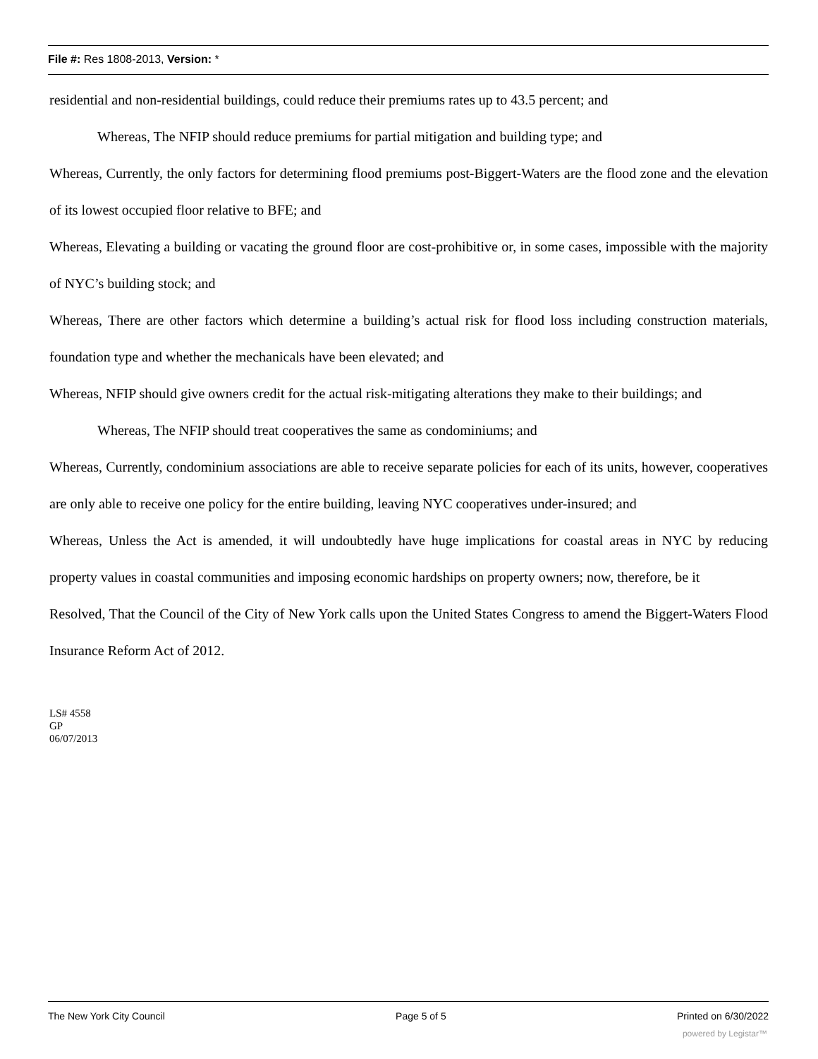File #: Res 1808-2013, Version: *
residential and non-residential buildings, could reduce their premiums rates up to 43.5 percent; and
Whereas, The NFIP should reduce premiums for partial mitigation and building type; and
Whereas, Currently, the only factors for determining flood premiums post-Biggert-Waters are the flood zone and the elevation of its lowest occupied floor relative to BFE; and
Whereas, Elevating a building or vacating the ground floor are cost-prohibitive or, in some cases, impossible with the majority of NYC’s building stock; and
Whereas, There are other factors which determine a building’s actual risk for flood loss including construction materials, foundation type and whether the mechanicals have been elevated; and
Whereas, NFIP should give owners credit for the actual risk-mitigating alterations they make to their buildings; and
Whereas, The NFIP should treat cooperatives the same as condominiums; and
Whereas, Currently, condominium associations are able to receive separate policies for each of its units, however, cooperatives are only able to receive one policy for the entire building, leaving NYC cooperatives under-insured; and
Whereas, Unless the Act is amended, it will undoubtedly have huge implications for coastal areas in NYC by reducing property values in coastal communities and imposing economic hardships on property owners; now, therefore, be it
Resolved, That the Council of the City of New York calls upon the United States Congress to amend the Biggert-Waters Flood Insurance Reform Act of 2012.
LS# 4558
GP
06/07/2013
The New York City Council Page 5 of 5 Printed on 6/30/2022
powered by Legistar™